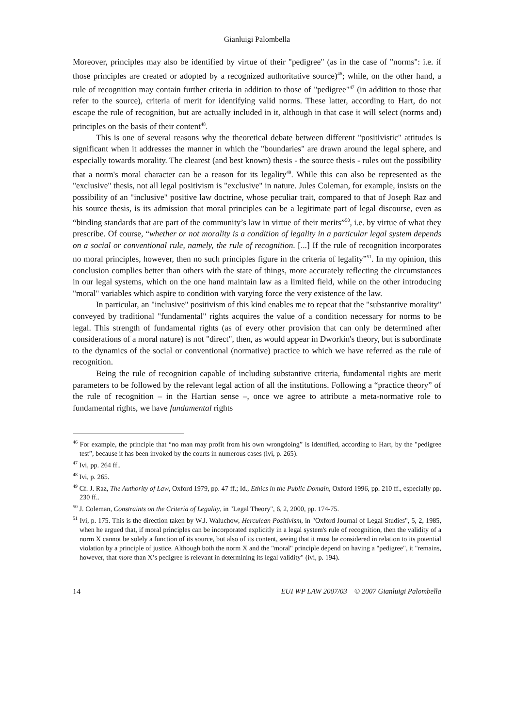Gianluigi Palombella
Moreover, principles may also be identified by virtue of their "pedigree" (as in the case of "norms": i.e. if those principles are created or adopted by a recognized authoritative source)<sup>46</sup>; while, on the other hand, a rule of recognition may contain further criteria in addition to those of "pedigree"<sup>47</sup> (in addition to those that refer to the source), criteria of merit for identifying valid norms. These latter, according to Hart, do not escape the rule of recognition, but are actually included in it, although in that case it will select (norms and) principles on the basis of their content<sup>48</sup>.
This is one of several reasons why the theoretical debate between different "positivistic" attitudes is significant when it addresses the manner in which the "boundaries" are drawn around the legal sphere, and especially towards morality. The clearest (and best known) thesis - the source thesis - rules out the possibility that a norm's moral character can be a reason for its legality<sup>49</sup>. While this can also be represented as the "exclusive" thesis, not all legal positivism is "exclusive" in nature. Jules Coleman, for example, insists on the possibility of an "inclusive" positive law doctrine, whose peculiar trait, compared to that of Joseph Raz and his source thesis, is its admission that moral principles can be a legitimate part of legal discourse, even as “binding standards that are part of the community’s law in virtue of their merits”<sup>50</sup>, i.e. by virtue of what they prescribe. Of course, “whether or not morality is a condition of legality in a particular legal system depends on a social or conventional rule, namely, the rule of recognition. [...] If the rule of recognition incorporates no moral principles, however, then no such principles figure in the criteria of legality”<sup>51</sup>. In my opinion, this conclusion complies better than others with the state of things, more accurately reflecting the circumstances in our legal systems, which on the one hand maintain law as a limited field, while on the other introducing "moral" variables which aspire to condition with varying force the very existence of the law.
In particular, an "inclusive" positivism of this kind enables me to repeat that the "substantive morality" conveyed by traditional "fundamental" rights acquires the value of a condition necessary for norms to be legal. This strength of fundamental rights (as of every other provision that can only be determined after considerations of a moral nature) is not "direct", then, as would appear in Dworkin's theory, but is subordinate to the dynamics of the social or conventional (normative) practice to which we have referred as the rule of recognition.
Being the rule of recognition capable of including substantive criteria, fundamental rights are merit parameters to be followed by the relevant legal action of all the institutions. Following a “practice theory” of the rule of recognition – in the Hartian sense –, once we agree to attribute a meta-normative role to fundamental rights, we have fundamental rights
<sup>46</sup> For example, the principle that “no man may profit from his own wrongdoing” is identified, according to Hart, by the "pedigree test”, because it has been invoked by the courts in numerous cases (ivi, p. 265).
<sup>47</sup> Ivi, pp. 264 ff..
<sup>48</sup> Ivi, p. 265.
<sup>49</sup> Cf. J. Raz, The Authority of Law, Oxford 1979, pp. 47 ff.; Id., Ethics in the Public Domain, Oxford 1996, pp. 210 ff., especially pp. 230 ff..
<sup>50</sup> J. Coleman, Constraints on the Criteria of Legality, in "Legal Theory", 6, 2, 2000, pp. 174-75.
<sup>51</sup> Ivi, p. 175. This is the direction taken by W.J. Waluchow, Herculean Positivism, in "Oxford Journal of Legal Studies", 5, 2, 1985, when he argued that, if moral principles can be incorporated explicitly in a legal system's rule of recognition, then the validity of a norm X cannot be solely a function of its source, but also of its content, seeing that it must be considered in relation to its potential violation by a principle of justice. Although both the norm X and the "moral" principle depend on having a "pedigree", it "remains, however, that more than X’s pedigree is relevant in determining its legal validity" (ivi, p. 194).
14 EUI WP LAW 2007/03 © 2007 Gianluigi Palombella